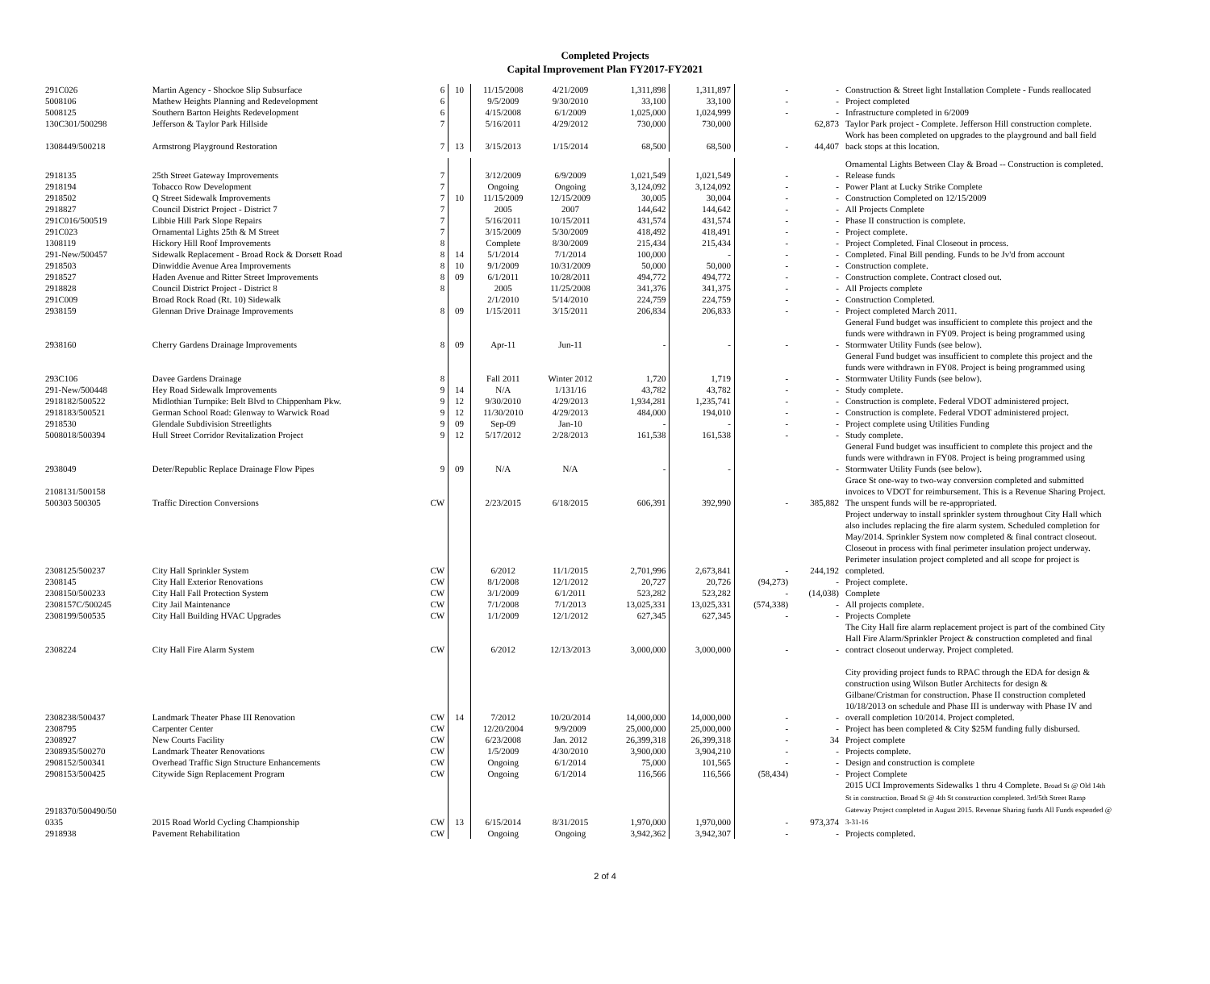Completed Projects
Capital Improvement Plan FY2017-FY2021
| 291C026 | Martin Agency - Shockoe Slip Subsurface | 6 | 10 | 11/15/2008 | 4/21/2009 | 1,311,898 | 1,311,897 | - | - | Construction & Street light Installation Complete - Funds reallocated |
| 5008106 | Mathew Heights Planning and Redevelopment | 6 | | 9/5/2009 | 9/30/2010 | 33,100 | 33,100 | - | - | Project completed |
| 5008125 | Southern Barton Heights Redevelopment | 6 | | 4/15/2008 | 6/1/2009 | 1,025,000 | 1,024,999 | - | - | Infrastructure completed in 6/2009 |
| 130C301/500298 | Jefferson & Taylor Park Hillside | 7 | | 5/16/2011 | 4/29/2012 | 730,000 | 730,000 | | 62,873 | Taylor Park project - Complete. Jefferson Hill construction complete. |
| 1308449/500218 | Armstrong Playground Restoration | 7 | 13 | 3/15/2013 | 1/15/2014 | 68,500 | 68,500 | - | 44,407 | Work has been completed on upgrades to the playground and ball field back stops at this location. |
| 2918135 | 25th Street Gateway Improvements | 7 | | 3/12/2009 | 6/9/2009 | 1,021,549 | 1,021,549 | - | - | Ornamental Lights Between Clay & Broad -- Construction is completed. Release funds |
| 2918194 | Tobacco Row Development | 7 | | Ongoing | Ongoing | 3,124,092 | 3,124,092 | - | - | Power Plant at Lucky Strike Complete |
| 2918502 | Q Street Sidewalk Improvements | 7 | 10 | 11/15/2009 | 12/15/2009 | 30,005 | 30,004 | - | - | Construction Completed on 12/15/2009 |
| 2918827 | Council District Project - District 7 | 7 | | 2005 | 2007 | 144,642 | 144,642 | - | - | All Projects Complete |
| 291C016/500519 | Libbie Hill Park Slope Repairs | 7 | | 5/16/2011 | 10/15/2011 | 431,574 | 431,574 | - | - | Phase II construction is complete. |
| 291C023 | Ornamental Lights 25th & M Street | 7 | | 3/15/2009 | 5/30/2009 | 418,492 | 418,491 | - | - | Project complete. |
| 1308119 | Hickory Hill Roof Improvements | 8 | | Complete | 8/30/2009 | 215,434 | 215,434 | - | - | Project Completed. Final Closeout in process. |
| 291-New/500457 | Sidewalk Replacement - Broad Rock & Dorsett Road | 8 | 14 | 5/1/2014 | 7/1/2014 | 100,000 | - | - | - | Completed. Final Bill pending. Funds to be Jv'd from account |
| 2918503 | Dinwiddie Avenue Area Improvements | 8 | 10 | 9/1/2009 | 10/31/2009 | 50,000 | 50,000 | - | - | Construction complete. |
| 2918527 | Haden Avenue and Ritter Street Improvements | 8 | 09 | 6/1/2011 | 10/28/2011 | 494,772 | 494,772 | - | - | Construction complete. Contract closed out. |
| 2918828 | Council District Project - District 8 | 8 | | 2005 | 11/25/2008 | 341,376 | 341,375 | - | - | All Projects complete |
| 291C009 | Broad Rock Road (Rt. 10) Sidewalk | | | 2/1/2010 | 5/14/2010 | 224,759 | 224,759 | - | - | Construction Completed. |
| 2938159 | Glennan Drive Drainage Improvements | 8 | 09 | 1/15/2011 | 3/15/2011 | 206,834 | 206,833 | - | - | Project completed March 2011. |
| 2938160 | Cherry Gardens Drainage Improvements | 8 | 09 | Apr-11 | Jun-11 | - | - | - | - | General Fund budget was insufficient to complete this project and the funds were withdrawn in FY09. Project is being programmed using Stormwater Utility Funds (see below). |
| 293C106 | Davee Gardens Drainage | 8 | | Fall 2011 | Winter 2012 | 1,720 | 1,719 | - | - | General Fund budget was insufficient to complete this project and the funds were withdrawn in FY08. Project is being programmed using Stormwater Utility Funds (see below). |
| 291-New/500448 | Hey Road Sidewalk Improvements | 9 | 14 | N/A | 1/131/16 | 43,782 | 43,782 | - | - | Study complete. |
| 2918182/500522 | Midlothian Turnpike: Belt Blvd to Chippenham Pkw. | 9 | 12 | 9/30/2010 | 4/29/2013 | 1,934,281 | 1,235,741 | - | - | Construction is complete. Federal VDOT administered project. |
| 2918183/500521 | German School Road: Glenway to Warwick Road | 9 | 12 | 11/30/2010 | 4/29/2013 | 484,000 | 194,010 | - | - | Construction is complete. Federal VDOT administered project. |
| 2918530 | Glendale Subdivision Streetlights | 9 | 09 | Sep-09 | Jan-10 | - | - | - | - | Project complete using Utilities Funding |
| 5008018/500394 | Hull Street Corridor Revitalization Project | 9 | 12 | 5/17/2012 | 2/28/2013 | 161,538 | 161,538 | - | - | Study complete. |
| 2938049 | Deter/Republic Replace Drainage Flow Pipes | 9 | 09 | N/A | N/A | - | - | | - | General Fund budget was insufficient to complete this project and the funds were withdrawn in FY08. Project is being programmed using Stormwater Utility Funds (see below). |
| 2108131/500158 500303 500305 | Traffic Direction Conversions | CW | | 2/23/2015 | 6/18/2015 | 606,391 | 392,990 | - | 385,882 | Grace St one-way to two-way conversion completed and submitted invoices to VDOT for reimbursement. This is a Revenue Sharing Project. The unspent funds will be re-appropriated. |
| 2308125/500237 | City Hall Sprinkler System | CW | | 6/2012 | 11/1/2015 | 2,701,996 | 2,673,841 | - | 244,192 | Project underway to install sprinkler system throughout City Hall which also includes replacing the fire alarm system. Scheduled completion for May/2014. Sprinkler System now completed & final contract closeout. Closeout in process with final perimeter insulation project underway. Perimeter insulation project completed and all scope for project is completed. |
| 2308145 | City Hall Exterior Renovations | CW | | 8/1/2008 | 12/1/2012 | 20,727 | 20,726 | (94,273) | - | Project complete. |
| 2308150/500233 | City Hall Fall Protection System | CW | | 3/1/2009 | 6/1/2011 | 523,282 | 523,282 | - | (14,038) | Complete |
| 2308157C/500245 | City Jail Maintenance | CW | | 7/1/2008 | 7/1/2013 | 13,025,331 | 13,025,331 | (574,338) | - | All projects complete. |
| 2308199/500535 | City Hall Building HVAC Upgrades | CW | | 1/1/2009 | 12/1/2012 | 627,345 | 627,345 | - | - | Projects Complete |
| 2308224 | City Hall Fire Alarm System | CW | | 6/2012 | 12/13/2013 | 3,000,000 | 3,000,000 | - | - | The City Hall fire alarm replacement project is part of the combined City Hall Fire Alarm/Sprinkler Project & construction completed and final contract closeout underway. Project completed. |
| 2308238/500437 | Landmark Theater Phase III Renovation | CW | 14 | 7/2012 | 10/20/2014 | 14,000,000 | 14,000,000 | - | - | City providing project funds to RPAC through the EDA for design & construction using Wilson Butler Architects for design & Gilbane/Cristman for construction. Phase II construction completed 10/18/2013 on schedule and Phase III is underway with Phase IV and overall completion 10/2014. Project completed. |
| 2308795 | Carpenter Center | CW | | 12/20/2004 | 9/9/2009 | 25,000,000 | 25,000,000 | - | - | Project has been completed & City $25M funding fully disbursed. |
| 2308927 | New Courts Facility | CW | | 6/23/2008 | Jan. 2012 | 26,399,318 | 26,399,318 | - | 34 | Project complete |
| 2308935/500270 | Landmark Theater Renovations | CW | | 1/5/2009 | 4/30/2010 | 3,900,000 | 3,904,210 | - | - | Projects complete. |
| 2908152/500341 | Overhead Traffic Sign Structure Enhancements | CW | | Ongoing | 6/1/2014 | 75,000 | 101,565 | - | - | Design and construction is complete |
| 2908153/500425 | Citywide Sign Replacement Program | CW | | Ongoing | 6/1/2014 | 116,566 | 116,566 | (58,434) | - | Project Complete |
| 2918370/500490/50 0335 | 2015 Road World Cycling Championship | CW | 13 | 6/15/2014 | 8/31/2015 | 1,970,000 | 1,970,000 | - | 973,374 | 2015 UCI Improvements Sidewalks 1 thru 4 Complete. Broad St @ Old 14th St in construction. Broad St @ 4th St construction completed. 3rd/5th Street Ramp Gateway Project completed in August 2015. Revenue Sharing funds All Funds expended @ 3-31-16 |
| 2918938 | Pavement Rehabilitation | CW | | Ongoing | Ongoing | 3,942,362 | 3,942,307 | - | - | Projects completed. |
2 of 4